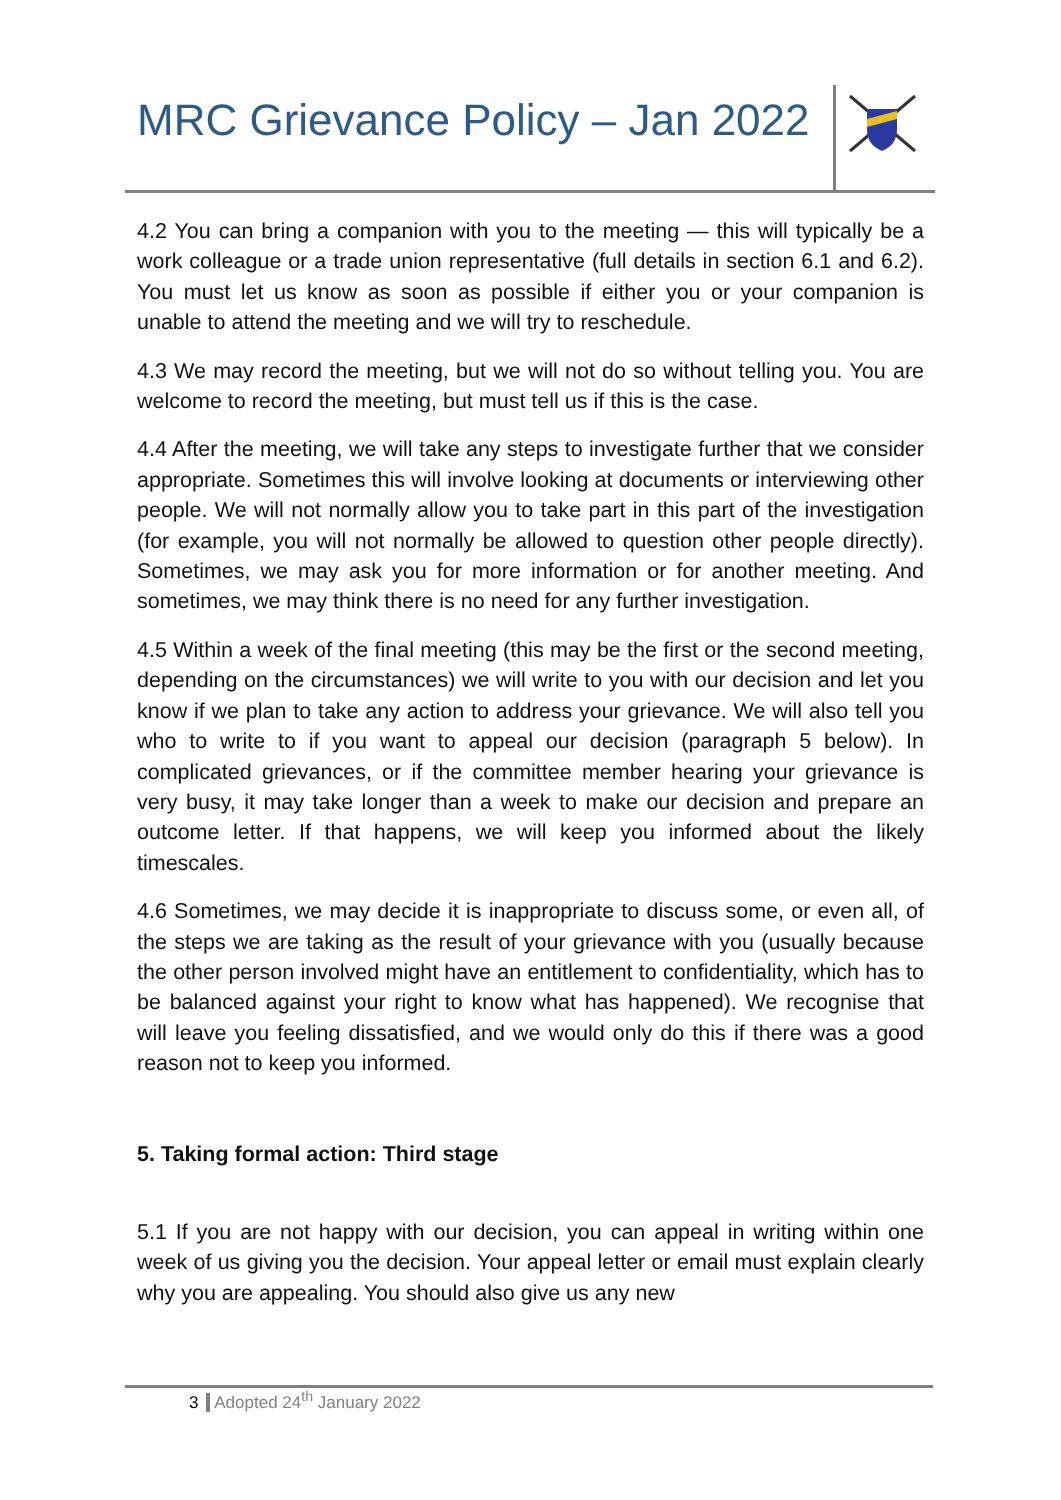MRC Grievance Policy – Jan 2022
4.2 You can bring a companion with you to the meeting — this will typically be a work colleague or a trade union representative (full details in section 6.1 and 6.2). You must let us know as soon as possible if either you or your companion is unable to attend the meeting and we will try to reschedule.
4.3 We may record the meeting, but we will not do so without telling you. You are welcome to record the meeting, but must tell us if this is the case.
4.4 After the meeting, we will take any steps to investigate further that we consider appropriate. Sometimes this will involve looking at documents or interviewing other people. We will not normally allow you to take part in this part of the investigation (for example, you will not normally be allowed to question other people directly). Sometimes, we may ask you for more information or for another meeting. And sometimes, we may think there is no need for any further investigation.
4.5 Within a week of the final meeting (this may be the first or the second meeting, depending on the circumstances) we will write to you with our decision and let you know if we plan to take any action to address your grievance. We will also tell you who to write to if you want to appeal our decision (paragraph 5 below). In complicated grievances, or if the committee member hearing your grievance is very busy, it may take longer than a week to make our decision and prepare an outcome letter. If that happens, we will keep you informed about the likely timescales.
4.6 Sometimes, we may decide it is inappropriate to discuss some, or even all, of the steps we are taking as the result of your grievance with you (usually because the other person involved might have an entitlement to confidentiality, which has to be balanced against your right to know what has happened). We recognise that will leave you feeling dissatisfied, and we would only do this if there was a good reason not to keep you informed.
5. Taking formal action: Third stage
5.1 If you are not happy with our decision, you can appeal in writing within one week of us giving you the decision. Your appeal letter or email must explain clearly why you are appealing. You should also give us any new
3 Adopted 24<sup>th</sup> January 2022